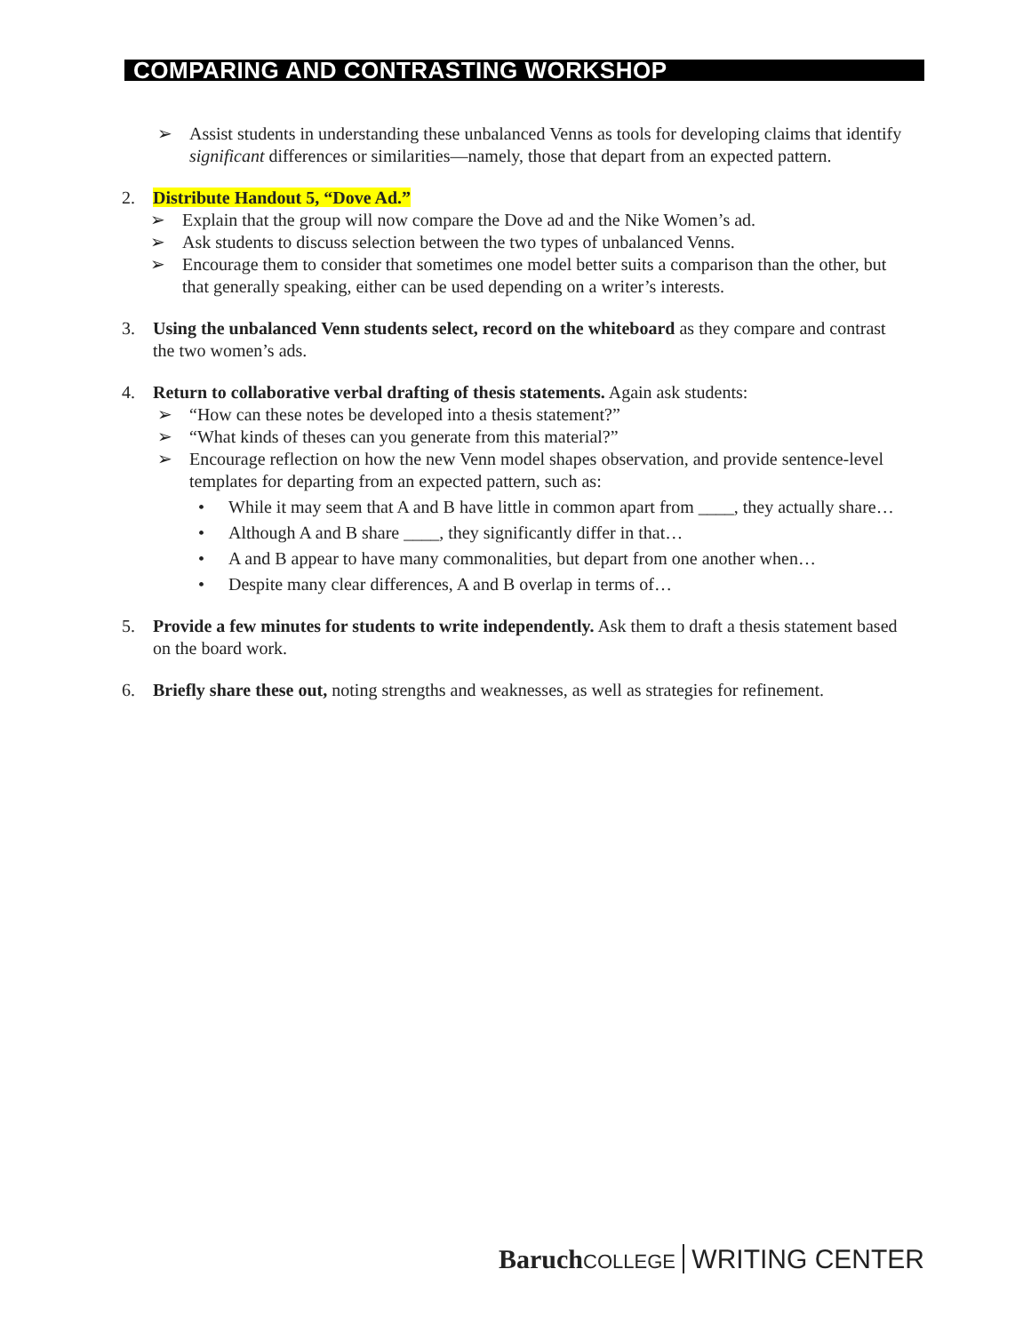COMPARING AND CONTRASTING WORKSHOP
➢ Assist students in understanding these unbalanced Venns as tools for developing claims that identify significant differences or similarities—namely, those that depart from an expected pattern.
2. Distribute Handout 5, “Dove Ad.”
➢ Explain that the group will now compare the Dove ad and the Nike Women’s ad.
➢ Ask students to discuss selection between the two types of unbalanced Venns.
➢ Encourage them to consider that sometimes one model better suits a comparison than the other, but that generally speaking, either can be used depending on a writer’s interests.
3. Using the unbalanced Venn students select, record on the whiteboard as they compare and contrast the two women’s ads.
4. Return to collaborative verbal drafting of thesis statements. Again ask students:
➢ “How can these notes be developed into a thesis statement?”
➢ “What kinds of theses can you generate from this material?”
➢ Encourage reflection on how the new Venn model shapes observation, and provide sentence-level templates for departing from an expected pattern, such as:
• While it may seem that A and B have little in common apart from ____, they actually share…
• Although A and B share ____, they significantly differ in that…
• A and B appear to have many commonalities, but depart from one another when…
• Despite many clear differences, A and B overlap in terms of…
5. Provide a few minutes for students to write independently. Ask them to draft a thesis statement based on the board work.
6. Briefly share these out, noting strengths and weaknesses, as well as strategies for refinement.
Baruch COLLEGE WRITING CENTER